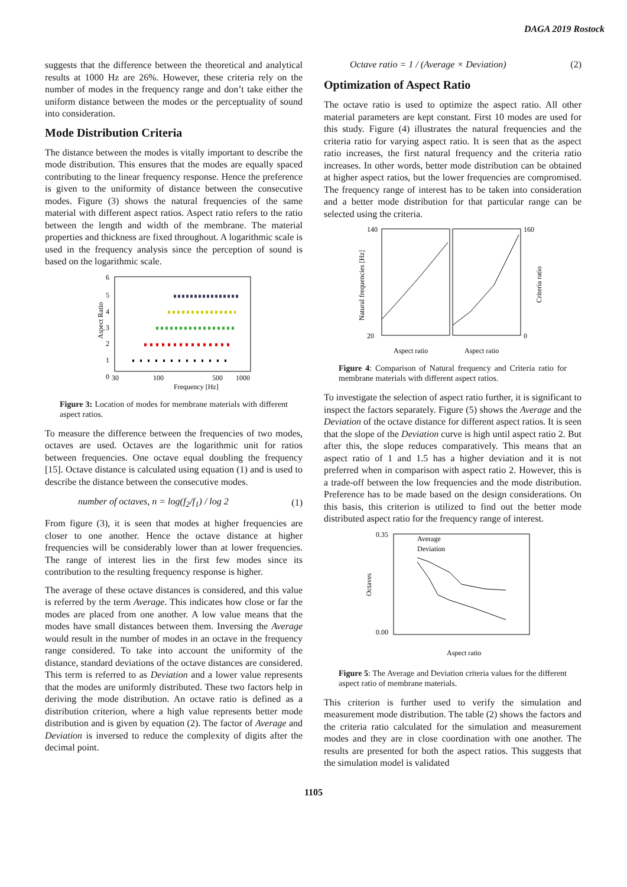DAGA 2019 Rostock
suggests that the difference between the theoretical and analytical results at 1000 Hz are 26%. However, these criteria rely on the number of modes in the frequency range and don’t take either the uniform distance between the modes or the perceptuality of sound into consideration.
Mode Distribution Criteria
The distance between the modes is vitally important to describe the mode distribution. This ensures that the modes are equally spaced contributing to the linear frequency response. Hence the preference is given to the uniformity of distance between the consecutive modes. Figure (3) shows the natural frequencies of the same material with different aspect ratios. Aspect ratio refers to the ratio between the length and width of the membrane. The material properties and thickness are fixed throughout. A logarithmic scale is used in the frequency analysis since the perception of sound is based on the logarithmic scale.
Aspect Ratio
Frequency [Hz]
6
5
4
3
2
1
0
30
100
500
1000
Figure 3: Location of modes for membrane materials with different aspect ratios.
To measure the difference between the frequencies of two modes, octaves are used. Octaves are the logarithmic unit for ratios between frequencies. One octave equal doubling the frequency [15]. Octave distance is calculated using equation (1) and is used to describe the distance between the consecutive modes.
number of octaves, n = log(f<sub>2</sub>/f<sub>1</sub>) / log 2 (1)
From figure (3), it is seen that modes at higher frequencies are closer to one another. Hence the octave distance at higher frequencies will be considerably lower than at lower frequencies. The range of interest lies in the first few modes since its contribution to the resulting frequency response is higher.
The average of these octave distances is considered, and this value is referred by the term Average. This indicates how close or far the modes are placed from one another. A low value means that the modes have small distances between them. Inversing the Average would result in the number of modes in an octave in the frequency range considered. To take into account the uniformity of the distance, standard deviations of the octave distances are considered. This term is referred to as Deviation and a lower value represents that the modes are uniformly distributed. These two factors help in deriving the mode distribution. An octave ratio is defined as a distribution criterion, where a high value represents better mode distribution and is given by equation (2). The factor of Average and Deviation is inversed to reduce the complexity of digits after the decimal point.
Octave ratio = 1 / (Average × Deviation) (2)
Optimization of Aspect Ratio
The octave ratio is used to optimize the aspect ratio. All other material parameters are kept constant. First 10 modes are used for this study. Figure (4) illustrates the natural frequencies and the criteria ratio for varying aspect ratio. It is seen that as the aspect ratio increases, the first natural frequency and the criteria ratio increases. In other words, better mode distribution can be obtained at higher aspect ratios, but the lower frequencies are compromised. The frequency range of interest has to be taken into consideration and a better mode distribution for that particular range can be selected using the criteria.
140
20
160
0
Aspect ratio
Aspect ratio
Natural frequencies [Hz]
Criteria ratio
Figure 4: Comparison of Natural frequency and Criteria ratio for membrane materials with different aspect ratios.
To investigate the selection of aspect ratio further, it is significant to inspect the factors separately. Figure (5) shows the Average and the Deviation of the octave distance for different aspect ratios. It is seen that the slope of the Deviation curve is high until aspect ratio 2. But after this, the slope reduces comparatively. This means that an aspect ratio of 1 and 1.5 has a higher deviation and it is not preferred when in comparison with aspect ratio 2. However, this is a trade-off between the low frequencies and the mode distribution. Preference has to be made based on the design considerations. On this basis, this criterion is utilized to find out the better mode distributed aspect ratio for the frequency range of interest.
Average
Deviation
0.35
0.00
Aspect ratio
Octaves
Figure 5: The Average and Deviation criteria values for the different aspect ratio of membrane materials.
This criterion is further used to verify the simulation and measurement mode distribution. The table (2) shows the factors and the criteria ratio calculated for the simulation and measurement modes and they are in close coordination with one another. The results are presented for both the aspect ratios. This suggests that the simulation model is validated
1105